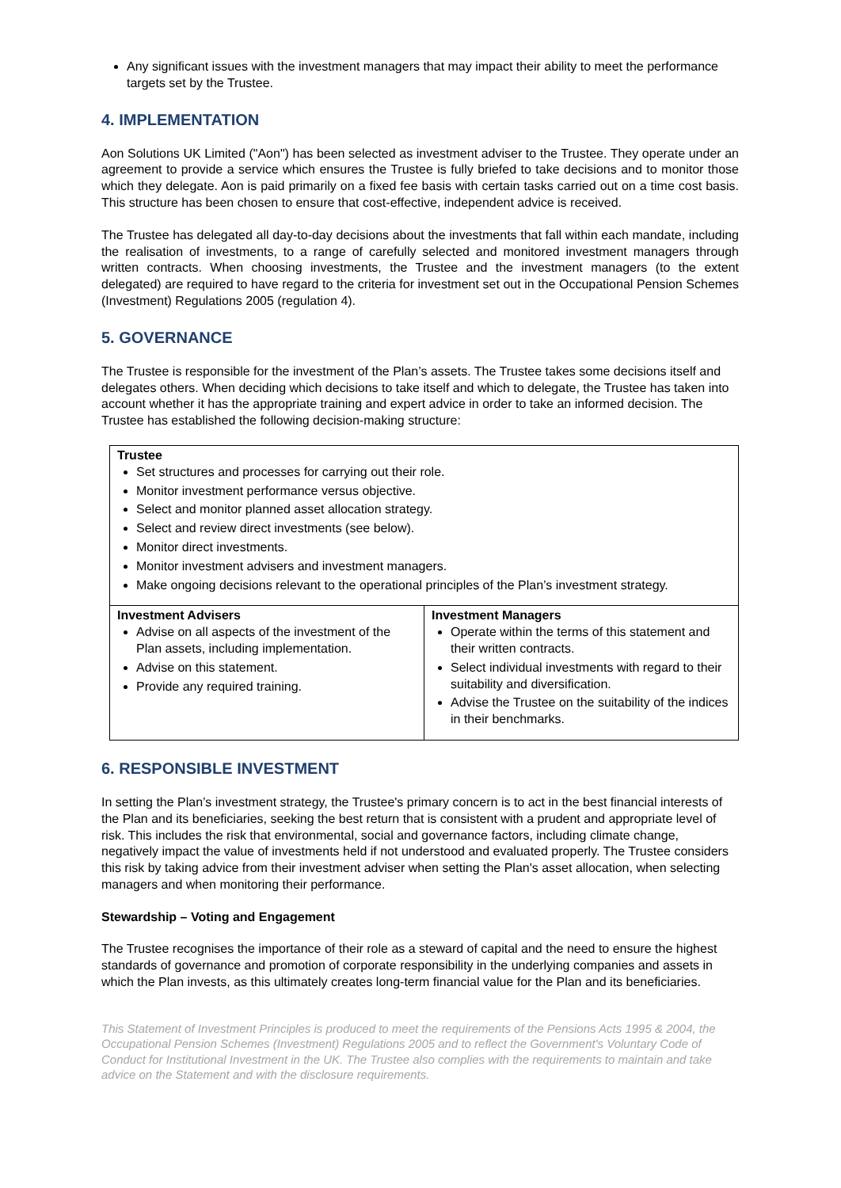Any significant issues with the investment managers that may impact their ability to meet the performance targets set by the Trustee.
4. IMPLEMENTATION
Aon Solutions UK Limited ("Aon") has been selected as investment adviser to the Trustee. They operate under an agreement to provide a service which ensures the Trustee is fully briefed to take decisions and to monitor those which they delegate. Aon is paid primarily on a fixed fee basis with certain tasks carried out on a time cost basis. This structure has been chosen to ensure that cost-effective, independent advice is received.
The Trustee has delegated all day-to-day decisions about the investments that fall within each mandate, including the realisation of investments, to a range of carefully selected and monitored investment managers through written contracts. When choosing investments, the Trustee and the investment managers (to the extent delegated) are required to have regard to the criteria for investment set out in the Occupational Pension Schemes (Investment) Regulations 2005 (regulation 4).
5. GOVERNANCE
The Trustee is responsible for the investment of the Plan’s assets. The Trustee takes some decisions itself and delegates others. When deciding which decisions to take itself and which to delegate, the Trustee has taken into account whether it has the appropriate training and expert advice in order to take an informed decision. The Trustee has established the following decision-making structure:
| Trustee Set structures and processes for carrying out their role. Monitor investment performance versus objective. Select and monitor planned asset allocation strategy. Select and review direct investments (see below). Monitor direct investments. Monitor investment advisers and investment managers. Make ongoing decisions relevant to the operational principles of the Plan’s investment strategy. | |
| Investment Advisers Advise on all aspects of the investment of the Plan assets, including implementation. Advise on this statement. Provide any required training. | Investment Managers Operate within the terms of this statement and their written contracts. Select individual investments with regard to their suitability and diversification. Advise the Trustee on the suitability of the indices in their benchmarks. |
6. RESPONSIBLE INVESTMENT
In setting the Plan’s investment strategy, the Trustee's primary concern is to act in the best financial interests of the Plan and its beneficiaries, seeking the best return that is consistent with a prudent and appropriate level of risk. This includes the risk that environmental, social and governance factors, including climate change, negatively impact the value of investments held if not understood and evaluated properly. The Trustee considers this risk by taking advice from their investment adviser when setting the Plan's asset allocation, when selecting managers and when monitoring their performance.
Stewardship – Voting and Engagement
The Trustee recognises the importance of their role as a steward of capital and the need to ensure the highest standards of governance and promotion of corporate responsibility in the underlying companies and assets in which the Plan invests, as this ultimately creates long-term financial value for the Plan and its beneficiaries.
This Statement of Investment Principles is produced to meet the requirements of the Pensions Acts 1995 & 2004, the Occupational Pension Schemes (Investment) Regulations 2005 and to reflect the Government's Voluntary Code of Conduct for Institutional Investment in the UK. The Trustee also complies with the requirements to maintain and take advice on the Statement and with the disclosure requirements.